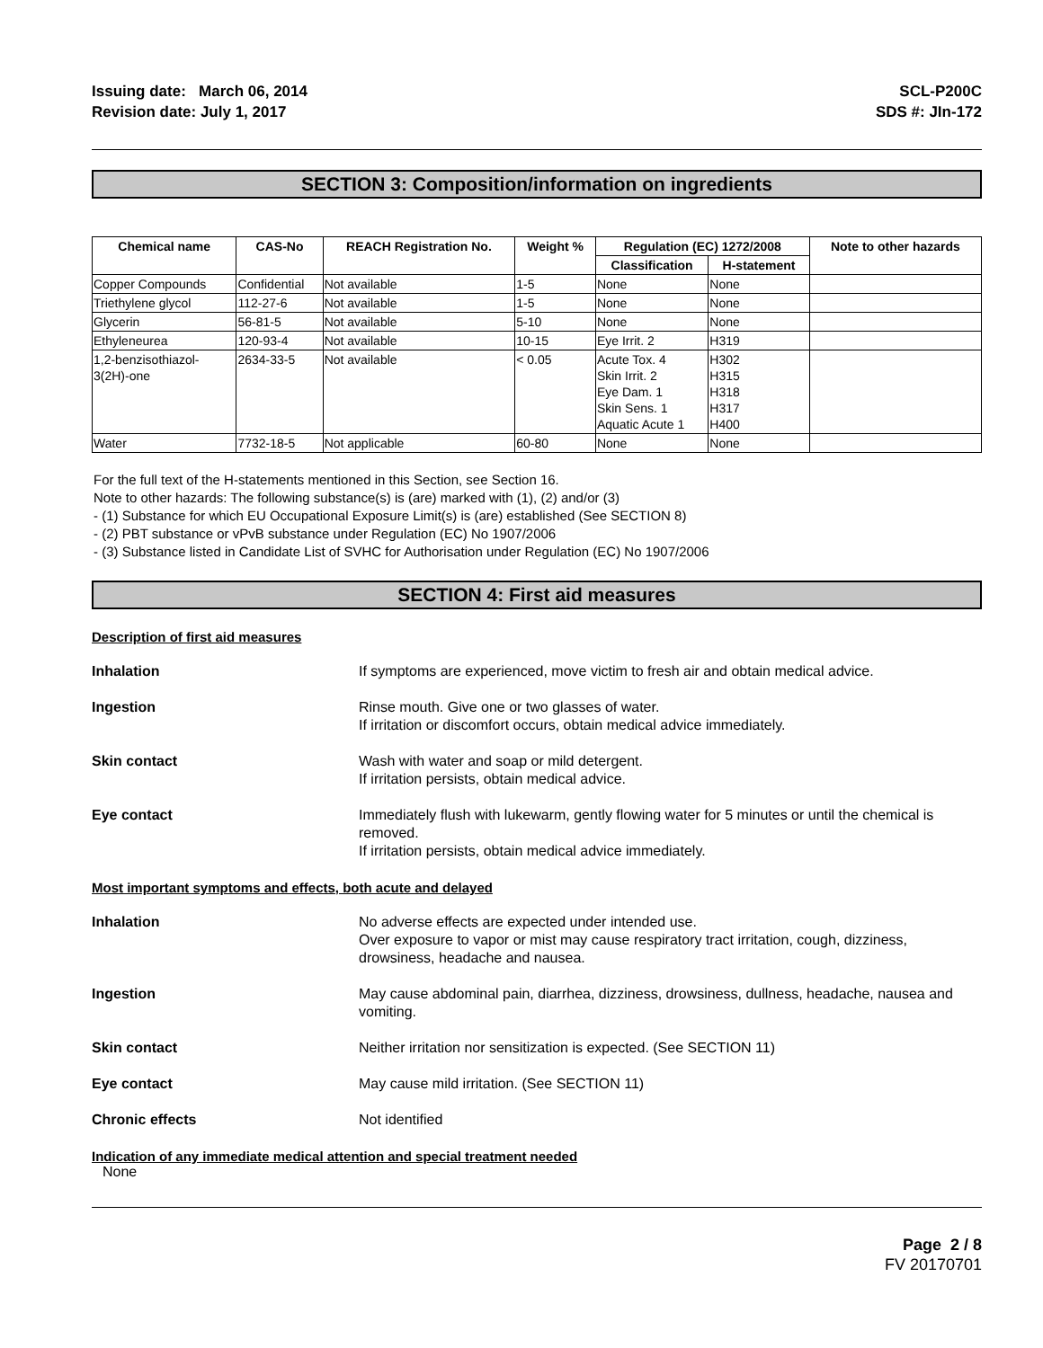Issuing date: March 06, 2014
Revision date: July 1, 2017
SCL-P200C
SDS #: JIn-172
SECTION 3: Composition/information on ingredients
| Chemical name | CAS-No | REACH Registration No. | Weight % | Regulation (EC) 1272/2008 | | Note to other hazards |
| --- | --- | --- | --- | --- | --- | --- |
| | | | | Classification | H-statement | |
| Copper Compounds | Confidential | Not available | 1-5 | None | None | |
| Triethylene glycol | 112-27-6 | Not available | 1-5 | None | None | |
| Glycerin | 56-81-5 | Not available | 5-10 | None | None | |
| Ethyleneurea | 120-93-4 | Not available | 10-15 | Eye Irrit. 2 | H319 | |
| 1,2-benzisothiazol- 3(2H)-one | 2634-33-5 | Not available | < 0.05 | Acute Tox. 4 Skin Irrit. 2 Eye Dam. 1 Skin Sens. 1 Aquatic Acute 1 | H302 H315 H318 H317 H400 | |
| Water | 7732-18-5 | Not applicable | 60-80 | None | None | |
For the full text of the H-statements mentioned in this Section, see Section 16.
Note to other hazards: The following substance(s) is (are) marked with (1), (2) and/or (3)
- (1) Substance for which EU Occupational Exposure Limit(s) is (are) established (See SECTION 8)
- (2) PBT substance or vPvB substance under Regulation (EC) No 1907/2006
- (3) Substance listed in Candidate List of SVHC for Authorisation under Regulation (EC) No 1907/2006
SECTION 4: First aid measures
Description of first aid measures
Inhalation If symptoms are experienced, move victim to fresh air and obtain medical advice.
Ingestion Rinse mouth. Give one or two glasses of water.
If irritation or discomfort occurs, obtain medical advice immediately.
Skin contact Wash with water and soap or mild detergent.
If irritation persists, obtain medical advice.
Eye contact Immediately flush with lukewarm, gently flowing water for 5 minutes or until the chemical is removed.
If irritation persists, obtain medical advice immediately.
Most important symptoms and effects, both acute and delayed
Inhalation No adverse effects are expected under intended use.
Over exposure to vapor or mist may cause respiratory tract irritation, cough, dizziness, drowsiness, headache and nausea.
Ingestion May cause abdominal pain, diarrhea, dizziness, drowsiness, dullness, headache, nausea and vomiting.
Skin contact Neither irritation nor sensitization is expected. (See SECTION 11)
Eye contact May cause mild irritation. (See SECTION 11)
Chronic effects Not identified
Indication of any immediate medical attention and special treatment needed
None
Page 2 / 8
FV 20170701